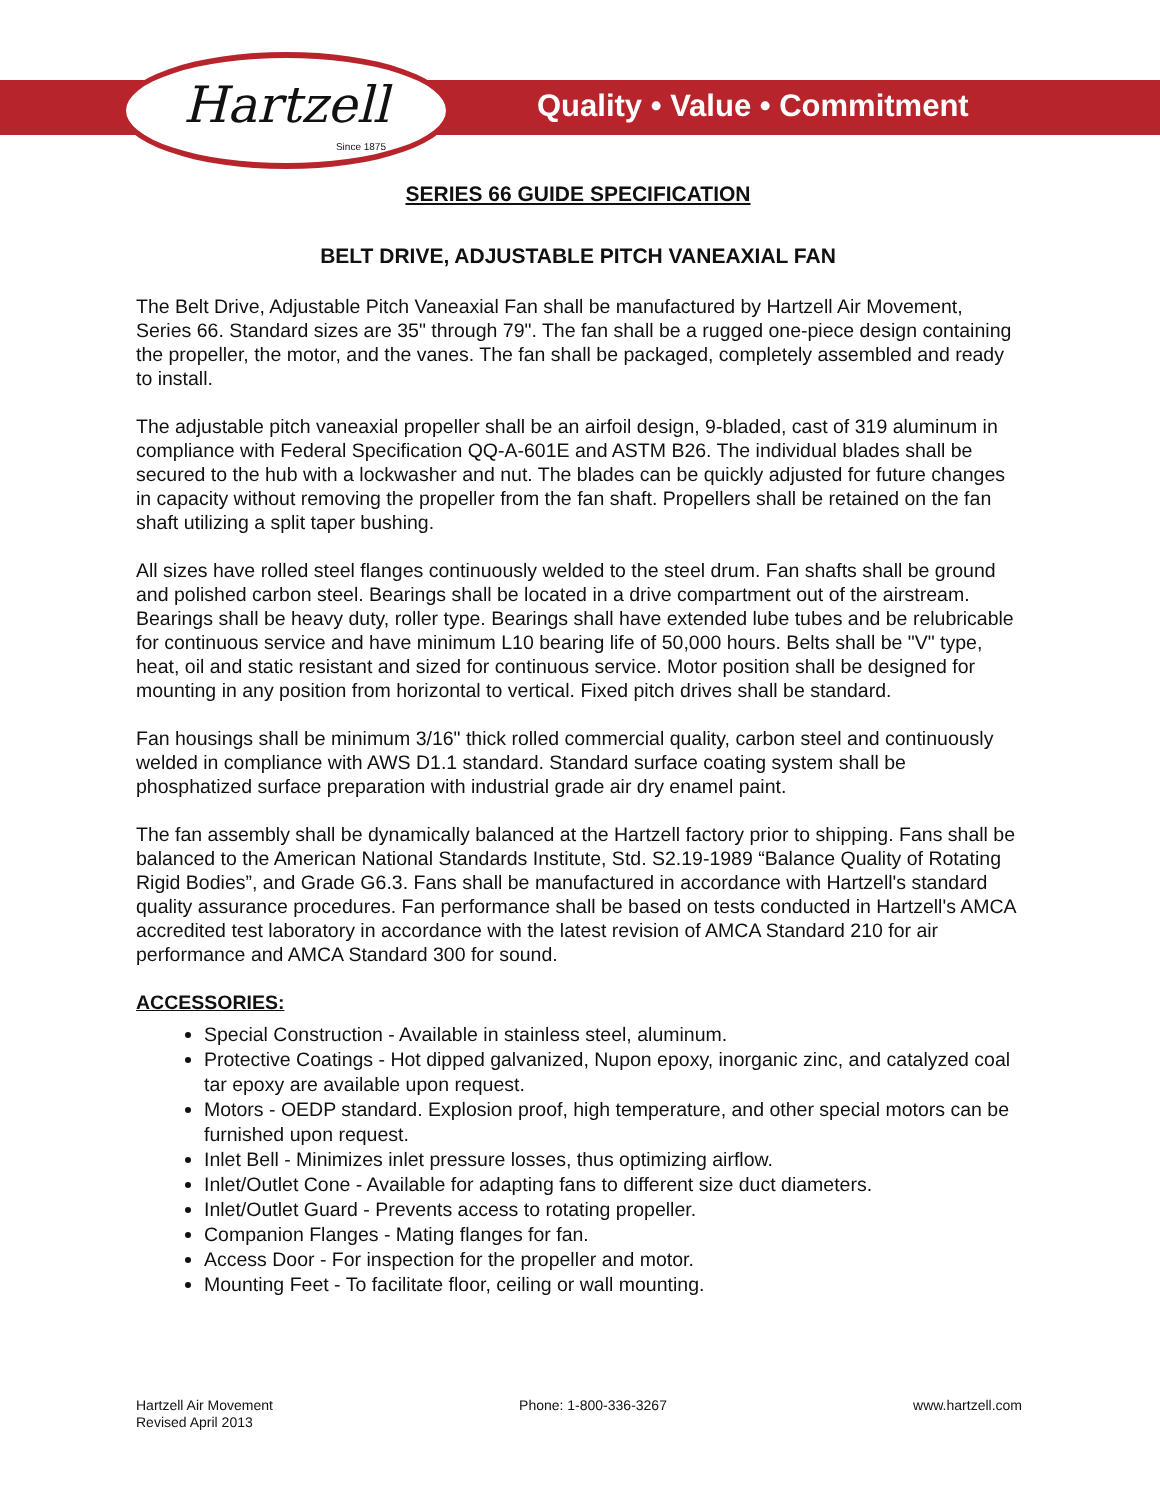Hartzell
Since 1875
Quality • Value • Commitment
SERIES 66 GUIDE SPECIFICATION
BELT DRIVE, ADJUSTABLE PITCH VANEAXIAL FAN
The Belt Drive, Adjustable Pitch Vaneaxial Fan shall be manufactured by Hartzell Air Movement, Series 66. Standard sizes are 35" through 79". The fan shall be a rugged one-piece design containing the propeller, the motor, and the vanes. The fan shall be packaged, completely assembled and ready to install.
The adjustable pitch vaneaxial propeller shall be an airfoil design, 9-bladed, cast of 319 aluminum in compliance with Federal Specification QQ-A-601E and ASTM B26. The individual blades shall be secured to the hub with a lockwasher and nut. The blades can be quickly adjusted for future changes in capacity without removing the propeller from the fan shaft. Propellers shall be retained on the fan shaft utilizing a split taper bushing.
All sizes have rolled steel flanges continuously welded to the steel drum. Fan shafts shall be ground and polished carbon steel. Bearings shall be located in a drive compartment out of the airstream. Bearings shall be heavy duty, roller type. Bearings shall have extended lube tubes and be relubricable for continuous service and have minimum L10 bearing life of 50,000 hours. Belts shall be "V" type, heat, oil and static resistant and sized for continuous service. Motor position shall be designed for mounting in any position from horizontal to vertical. Fixed pitch drives shall be standard.
Fan housings shall be minimum 3/16" thick rolled commercial quality, carbon steel and continuously welded in compliance with AWS D1.1 standard. Standard surface coating system shall be phosphatized surface preparation with industrial grade air dry enamel paint.
The fan assembly shall be dynamically balanced at the Hartzell factory prior to shipping. Fans shall be balanced to the American National Standards Institute, Std. S2.19-1989 “Balance Quality of Rotating Rigid Bodies”, and Grade G6.3. Fans shall be manufactured in accordance with Hartzell's standard quality assurance procedures. Fan performance shall be based on tests conducted in Hartzell's AMCA accredited test laboratory in accordance with the latest revision of AMCA Standard 210 for air performance and AMCA Standard 300 for sound.
ACCESSORIES:
Special Construction - Available in stainless steel, aluminum.
Protective Coatings - Hot dipped galvanized, Nupon epoxy, inorganic zinc, and catalyzed coal tar epoxy are available upon request.
Motors - OEDP standard. Explosion proof, high temperature, and other special motors can be furnished upon request.
Inlet Bell - Minimizes inlet pressure losses, thus optimizing airflow.
Inlet/Outlet Cone - Available for adapting fans to different size duct diameters.
Inlet/Outlet Guard - Prevents access to rotating propeller.
Companion Flanges - Mating flanges for fan.
Access Door - For inspection for the propeller and motor.
Mounting Feet - To facilitate floor, ceiling or wall mounting.
Hartzell Air Movement
Revised April 2013
Phone: 1-800-336-3267 www.hartzell.com